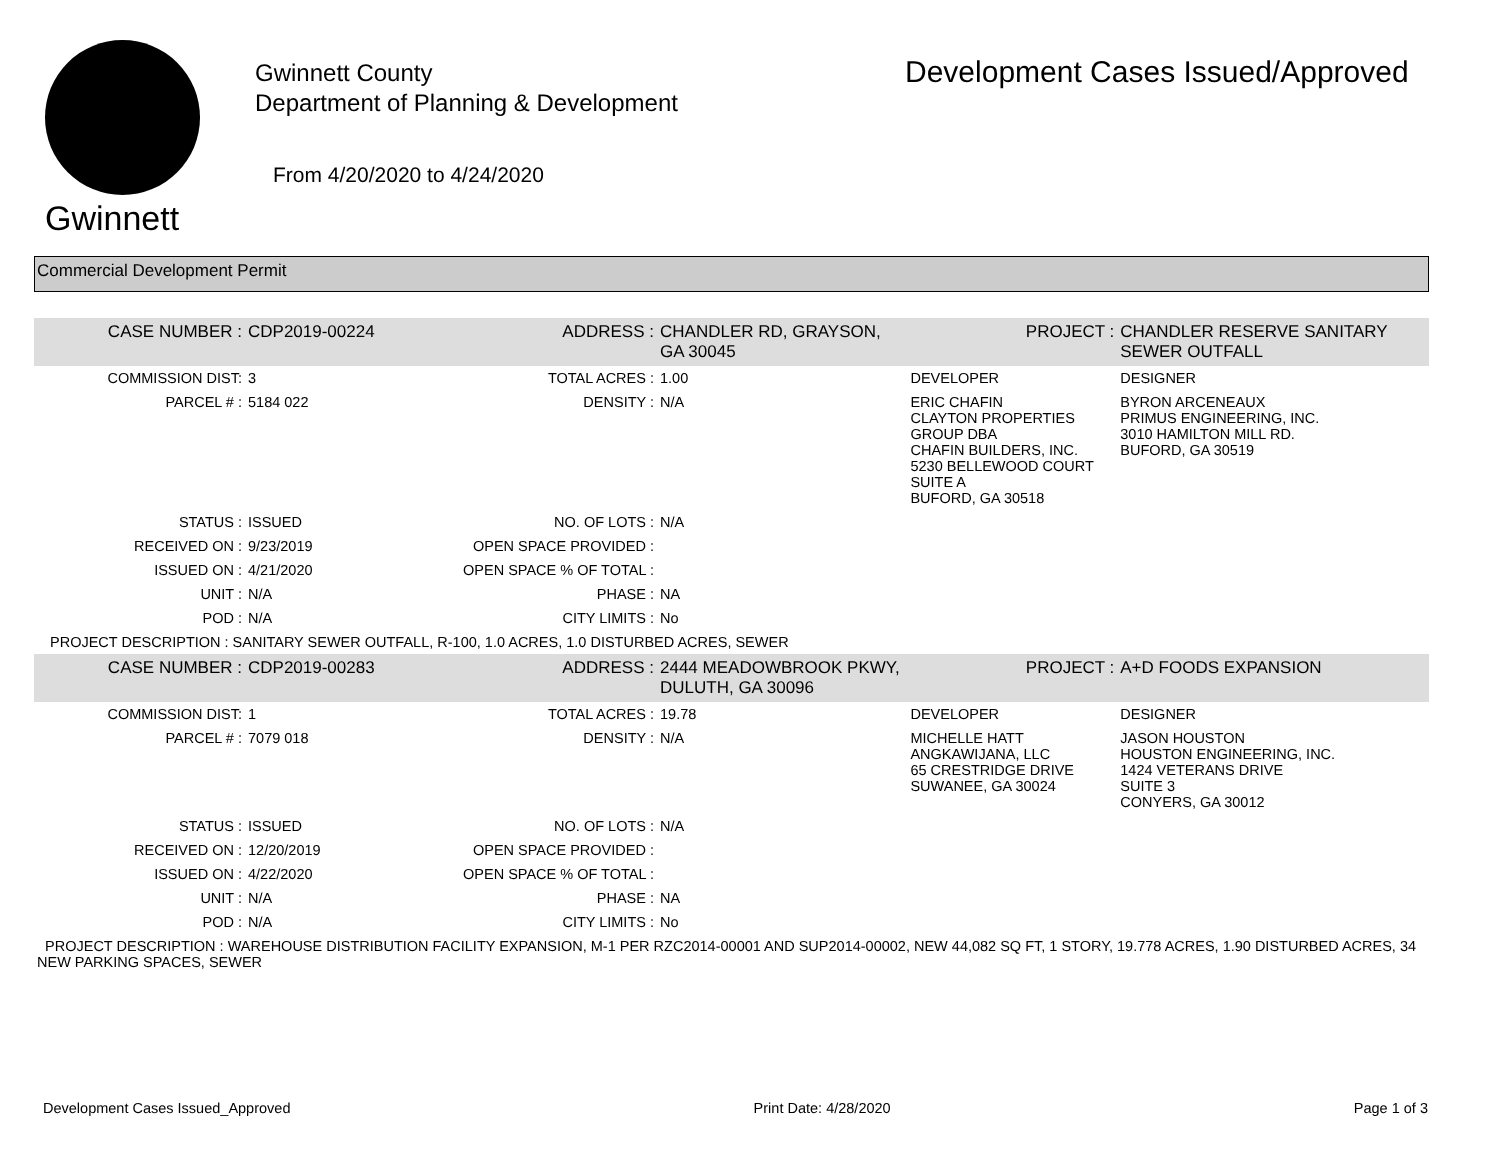Gwinnett
Gwinnett County
Department of Planning & Development
From 4/20/2020 to 4/24/2020
Development Cases Issued/Approved
Commercial Development Permit
| CASE NUMBER : | CDP2019-00224 | ADDRESS : | CHANDLER RD, GRAYSON, GA 30045 | | PROJECT : | CHANDLER RESERVE SANITARY SEWER OUTFALL |
| COMMISSION DIST: | 3 | TOTAL ACRES : | 1.00 | DEVELOPER | | DESIGNER |
| PARCEL # : | 5184 022 | DENSITY : | N/A | ERIC CHAFIN CLAYTON PROPERTIES GROUP DBA CHAFIN BUILDERS, INC. 5230 BELLEWOOD COURT SUITE A BUFORD, GA 30518 | | BYRON ARCENEAUX PRIMUS ENGINEERING, INC. 3010 HAMILTON MILL RD. BUFORD, GA 30519 |
| STATUS : | ISSUED | NO. OF LOTS : | N/A | | | |
| RECEIVED ON : | 9/23/2019 | OPEN SPACE PROVIDED : | | | | |
| ISSUED ON : | 4/21/2020 | OPEN SPACE % OF TOTAL : | | | | |
| UNIT : | N/A | PHASE : | NA | | | |
| POD : | N/A | CITY LIMITS : | No | | | |
| PROJECT DESCRIPTION : SANITARY SEWER OUTFALL, R-100, 1.0 ACRES, 1.0 DISTURBED ACRES, SEWER | | | | | | |
| CASE NUMBER : | CDP2019-00283 | ADDRESS : | 2444 MEADOWBROOK PKWY, DULUTH, GA 30096 | | PROJECT : | A+D FOODS EXPANSION |
| COMMISSION DIST: | 1 | TOTAL ACRES : | 19.78 | DEVELOPER | | DESIGNER |
| PARCEL # : | 7079 018 | DENSITY : | N/A | MICHELLE HATT ANGKAWIJANA, LLC 65 CRESTRIDGE DRIVE SUWANEE, GA 30024 | | JASON HOUSTON HOUSTON ENGINEERING, INC. 1424 VETERANS DRIVE SUITE 3 CONYERS, GA 30012 |
| STATUS : | ISSUED | NO. OF LOTS : | N/A | | | |
| RECEIVED ON : | 12/20/2019 | OPEN SPACE PROVIDED : | | | | |
| ISSUED ON : | 4/22/2020 | OPEN SPACE % OF TOTAL : | | | | |
| UNIT : | N/A | PHASE : | NA | | | |
| POD : | N/A | CITY LIMITS : | No | | | |
| PROJECT DESCRIPTION : WAREHOUSE DISTRIBUTION FACILITY EXPANSION, M-1 PER RZC2014-00001 AND SUP2014-00002, NEW 44,082 SQ FT, 1 STORY, 19.778 ACRES, 1.90 DISTURBED ACRES, 34 NEW PARKING SPACES, SEWER | | | | | | |
Development Cases Issued_Approved Print Date: 4/28/2020 Page 1 of 3